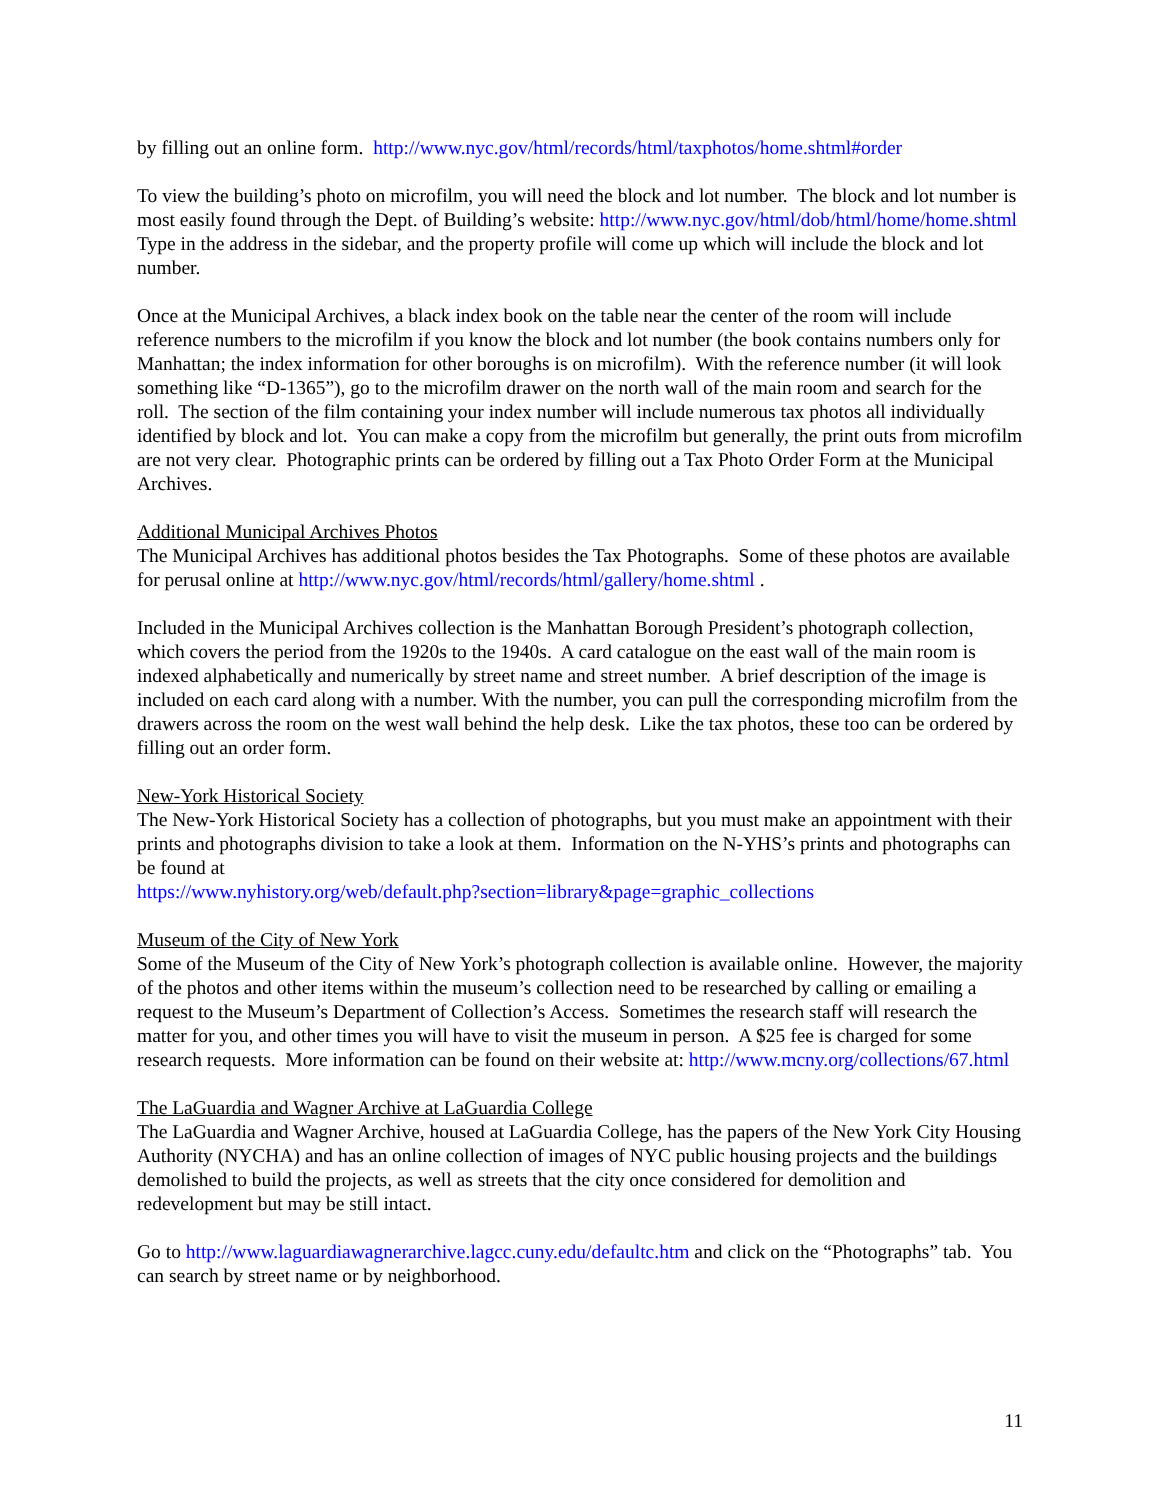by filling out an online form. http://www.nyc.gov/html/records/html/taxphotos/home.shtml#order
To view the building’s photo on microfilm, you will need the block and lot number. The block and lot number is most easily found through the Dept. of Building’s website: http://www.nyc.gov/html/dob/html/home/home.shtml Type in the address in the sidebar, and the property profile will come up which will include the block and lot number.
Once at the Municipal Archives, a black index book on the table near the center of the room will include reference numbers to the microfilm if you know the block and lot number (the book contains numbers only for Manhattan; the index information for other boroughs is on microfilm). With the reference number (it will look something like “D-1365”), go to the microfilm drawer on the north wall of the main room and search for the roll. The section of the film containing your index number will include numerous tax photos all individually identified by block and lot. You can make a copy from the microfilm but generally, the print outs from microfilm are not very clear. Photographic prints can be ordered by filling out a Tax Photo Order Form at the Municipal Archives.
Additional Municipal Archives Photos
The Municipal Archives has additional photos besides the Tax Photographs. Some of these photos are available for perusal online at http://www.nyc.gov/html/records/html/gallery/home.shtml .
Included in the Municipal Archives collection is the Manhattan Borough President’s photograph collection, which covers the period from the 1920s to the 1940s. A card catalogue on the east wall of the main room is indexed alphabetically and numerically by street name and street number. A brief description of the image is included on each card along with a number. With the number, you can pull the corresponding microfilm from the drawers across the room on the west wall behind the help desk. Like the tax photos, these too can be ordered by filling out an order form.
New-York Historical Society
The New-York Historical Society has a collection of photographs, but you must make an appointment with their prints and photographs division to take a look at them. Information on the N-YHS’s prints and photographs can be found at
https://www.nyhistory.org/web/default.php?section=library&page=graphic_collections
Museum of the City of New York
Some of the Museum of the City of New York’s photograph collection is available online. However, the majority of the photos and other items within the museum’s collection need to be researched by calling or emailing a request to the Museum’s Department of Collection’s Access. Sometimes the research staff will research the matter for you, and other times you will have to visit the museum in person. A $25 fee is charged for some research requests. More information can be found on their website at: http://www.mcny.org/collections/67.html
The LaGuardia and Wagner Archive at LaGuardia College
The LaGuardia and Wagner Archive, housed at LaGuardia College, has the papers of the New York City Housing Authority (NYCHA) and has an online collection of images of NYC public housing projects and the buildings demolished to build the projects, as well as streets that the city once considered for demolition and redevelopment but may be still intact.
Go to http://www.laguardiawagnerarchive.lagcc.cuny.edu/defaultc.htm and click on the “Photographs” tab. You can search by street name or by neighborhood.
11